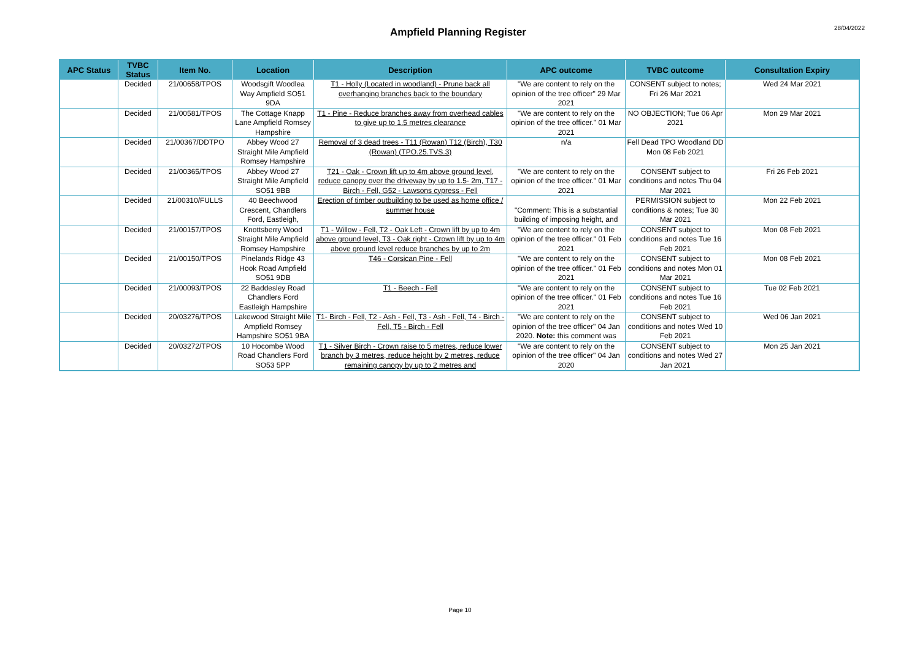Ampfield Planning Register
28/04/2022
| APC Status | TVBC Status | Item No. | Location | Description | APC outcome | TVBC outcome | Consultation Expiry |
| --- | --- | --- | --- | --- | --- | --- | --- |
| | Decided | 21/00658/TPOS | Woodsgift Woodlea Way Ampfield SO51 9DA | T1 - Holly (Located in woodland) - Prune back all overhanging branches back to the boundary | "We are content to rely on the opinion of the tree officer" 29 Mar 2021 | CONSENT subject to notes; Fri 26 Mar 2021 | Wed 24 Mar 2021 |
| | Decided | 21/00581/TPOS | The Cottage Knapp Lane Ampfield Romsey Hampshire | T1 - Pine - Reduce branches away from overhead cables to give up to 1.5 metres clearance | "We are content to rely on the opinion of the tree officer." 01 Mar 2021 | NO OBJECTION; Tue 06 Apr 2021 | Mon 29 Mar 2021 |
| | Decided | 21/00367/DDTPO | Abbey Wood 27 Straight Mile Ampfield Romsey Hampshire | Removal of 3 dead trees - T11 (Rowan) T12 (Birch), T30 (Rowan) (TPO.25.TVS.3) | n/a | Fell Dead TPO Woodland DD Mon 08 Feb 2021 | |
| | Decided | 21/00365/TPOS | Abbey Wood 27 Straight Mile Ampfield SO51 9BB | T21 - Oak - Crown lift up to 4m above ground level, reduce canopy over the driveway by up to 1.5- 2m, T17 - Birch - Fell, G52 - Lawsons cypress - Fell | "We are content to rely on the opinion of the tree officer." 01 Mar 2021 | CONSENT subject to conditions and notes Thu 04 Mar 2021 | Fri 26 Feb 2021 |
| | Decided | 21/00310/FULLS | 40 Beechwood Crescent, Chandlers Ford, Eastleigh, | Erection of timber outbuilding to be used as home office / summer house | "Comment: This is a substantial building of imposing height, and | PERMISSION subject to conditions & notes; Tue 30 Mar 2021 | Mon 22 Feb 2021 |
| | Decided | 21/00157/TPOS | Knottsberry Wood Straight Mile Ampfield Romsey Hampshire | T1 - Willow - Fell, T2 - Oak Left - Crown lift by up to 4m above ground level, T3 - Oak right - Crown lift by up to 4m above ground level reduce branches by up to 2m | "We are content to rely on the opinion of the tree officer." 01 Feb 2021 | CONSENT subject to conditions and notes Tue 16 Feb 2021 | Mon 08 Feb 2021 |
| | Decided | 21/00150/TPOS | Pinelands Ridge 43 Hook Road Ampfield SO51 9DB | T46 - Corsican Pine - Fell | "We are content to rely on the opinion of the tree officer." 01 Feb 2021 | CONSENT subject to conditions and notes Mon 01 Mar 2021 | Mon 08 Feb 2021 |
| | Decided | 21/00093/TPOS | 22 Baddesley Road Chandlers Ford Eastleigh Hampshire | T1 - Beech - Fell | "We are content to rely on the opinion of the tree officer." 01 Feb 2021 | CONSENT subject to conditions and notes Tue 16 Feb 2021 | Tue 02 Feb 2021 |
| | Decided | 20/03276/TPOS | Lakewood Straight Mile Ampfield Romsey Hampshire SO51 9BA | T1- Birch - Fell, T2 - Ash - Fell, T3 - Ash - Fell, T4 - Birch - Fell, T5 - Birch - Fell | "We are content to rely on the opinion of the tree officer" 04 Jan 2020. Note: this comment was | CONSENT subject to conditions and notes Wed 10 Feb 2021 | Wed 06 Jan 2021 |
| | Decided | 20/03272/TPOS | 10 Hocombe Wood Road Chandlers Ford SO53 5PP | T1 - Silver Birch - Crown raise to 5 metres, reduce lower branch by 3 metres, reduce height by 2 metres, reduce remaining canopy by up to 2 metres and | "We are content to rely on the opinion of the tree officer" 04 Jan 2020 | CONSENT subject to conditions and notes Wed 27 Jan 2021 | Mon 25 Jan 2021 |
Page 10